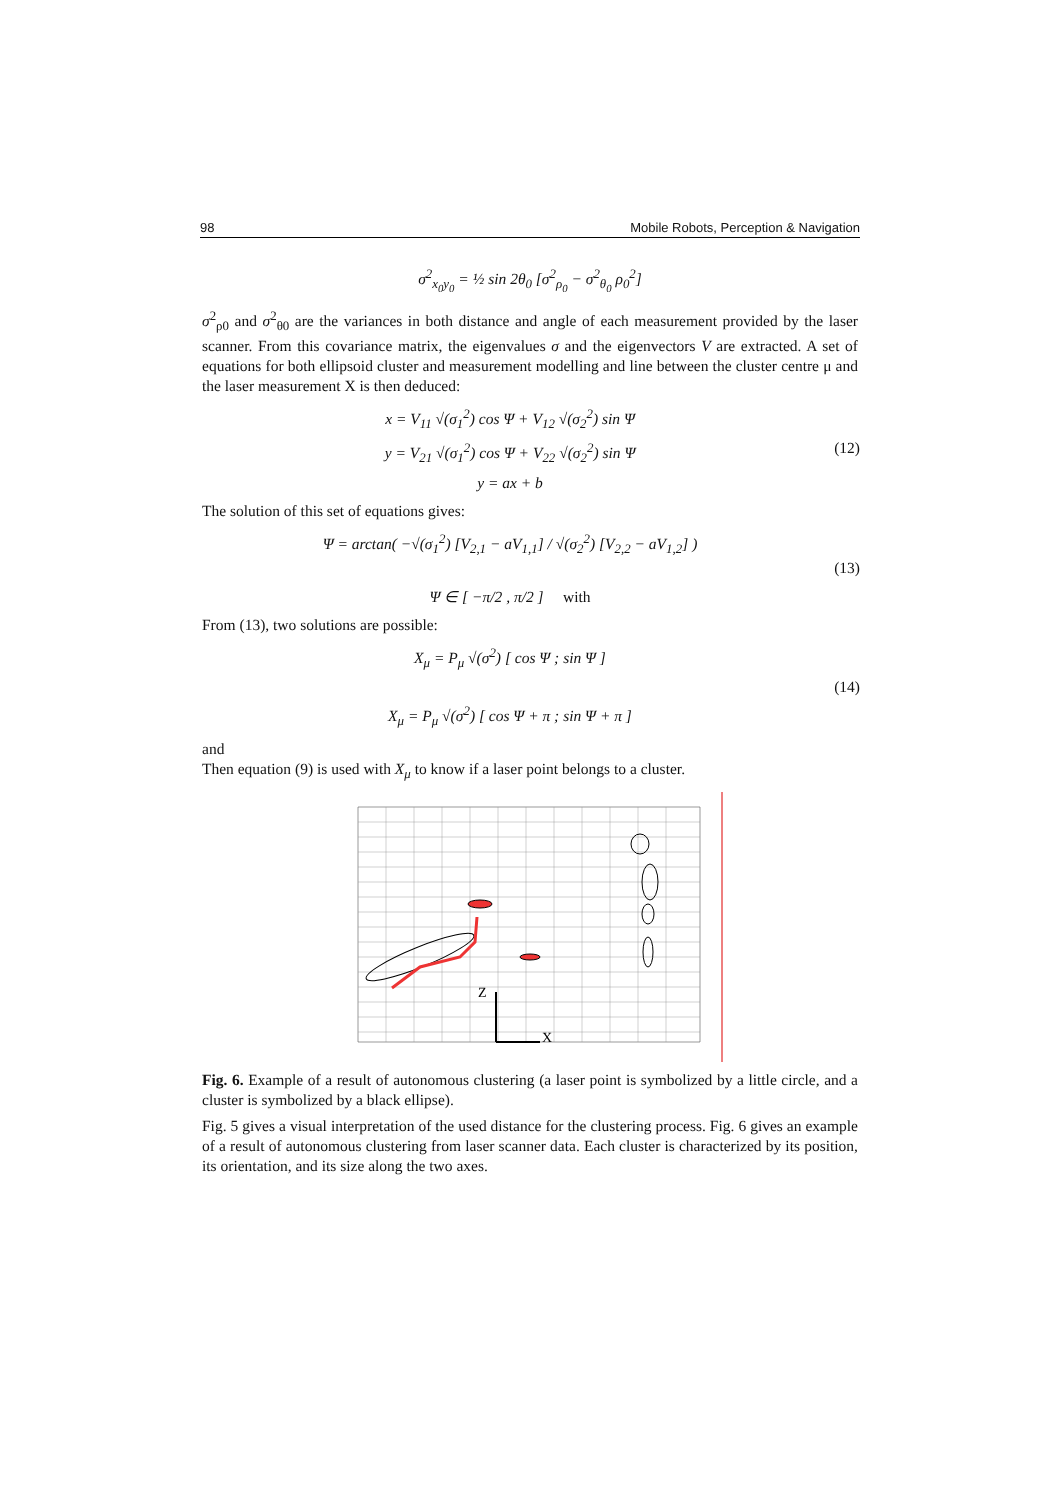98 Mobile Robots, Perception & Navigation
σ<sup>2</sup><sub>x<sub>0</sub>y<sub>0</sub></sub> = ½ sin 2θ<sub>0</sub> [σ<sup>2</sup><sub>ρ<sub>0</sub></sub> − σ<sup>2</sup><sub>θ<sub>0</sub></sub> ρ<sub>0</sub><sup>2</sup>]
σ<sup>2</sup><sub>ρ0</sub> and σ<sup>2</sup><sub>θ0</sub> are the variances in both distance and angle of each measurement provided by the laser scanner. From this covariance matrix, the eigenvalues σ and the eigenvectors V are extracted. A set of equations for both ellipsoid cluster and measurement modelling and line between the cluster centre μ and the laser measurement X is then deduced:
x = V<sub>11</sub> √(σ<sub>1</sub><sup>2</sup>) cos Ψ + V<sub>12</sub> √(σ<sub>2</sub><sup>2</sup>) sin Ψ
y = V<sub>21</sub> √(σ<sub>1</sub><sup>2</sup>) cos Ψ + V<sub>22</sub> √(σ<sub>2</sub><sup>2</sup>) sin Ψ
y = ax + b
(12)
The solution of this set of equations gives:
Ψ = arctan( −√(σ<sub>1</sub><sup>2</sup>) [V<sub>2,1</sub> − aV<sub>1,1</sub>] / √(σ<sub>2</sub><sup>2</sup>) [V<sub>2,2</sub> − aV<sub>1,2</sub>] )
Ψ ∈ [ −π/2 , π/2 ] with
(13)
From (13), two solutions are possible:
X<sub>μ</sub> = P<sub>μ</sub> √(σ<sup>2</sup>) [ cos Ψ ; sin Ψ ]
X<sub>μ</sub> = P<sub>μ</sub> √(σ<sup>2</sup>) [ cos Ψ + π ; sin Ψ + π ]
(14)
and
Then equation (9) is used with X<sub>μ</sub> to know if a laser point belongs to a cluster.
Z
X
Fig. 6. Example of a result of autonomous clustering (a laser point is symbolized by a little circle, and a cluster is symbolized by a black ellipse).
Fig. 5 gives a visual interpretation of the used distance for the clustering process. Fig. 6 gives an example of a result of autonomous clustering from laser scanner data. Each cluster is characterized by its position, its orientation, and its size along the two axes.